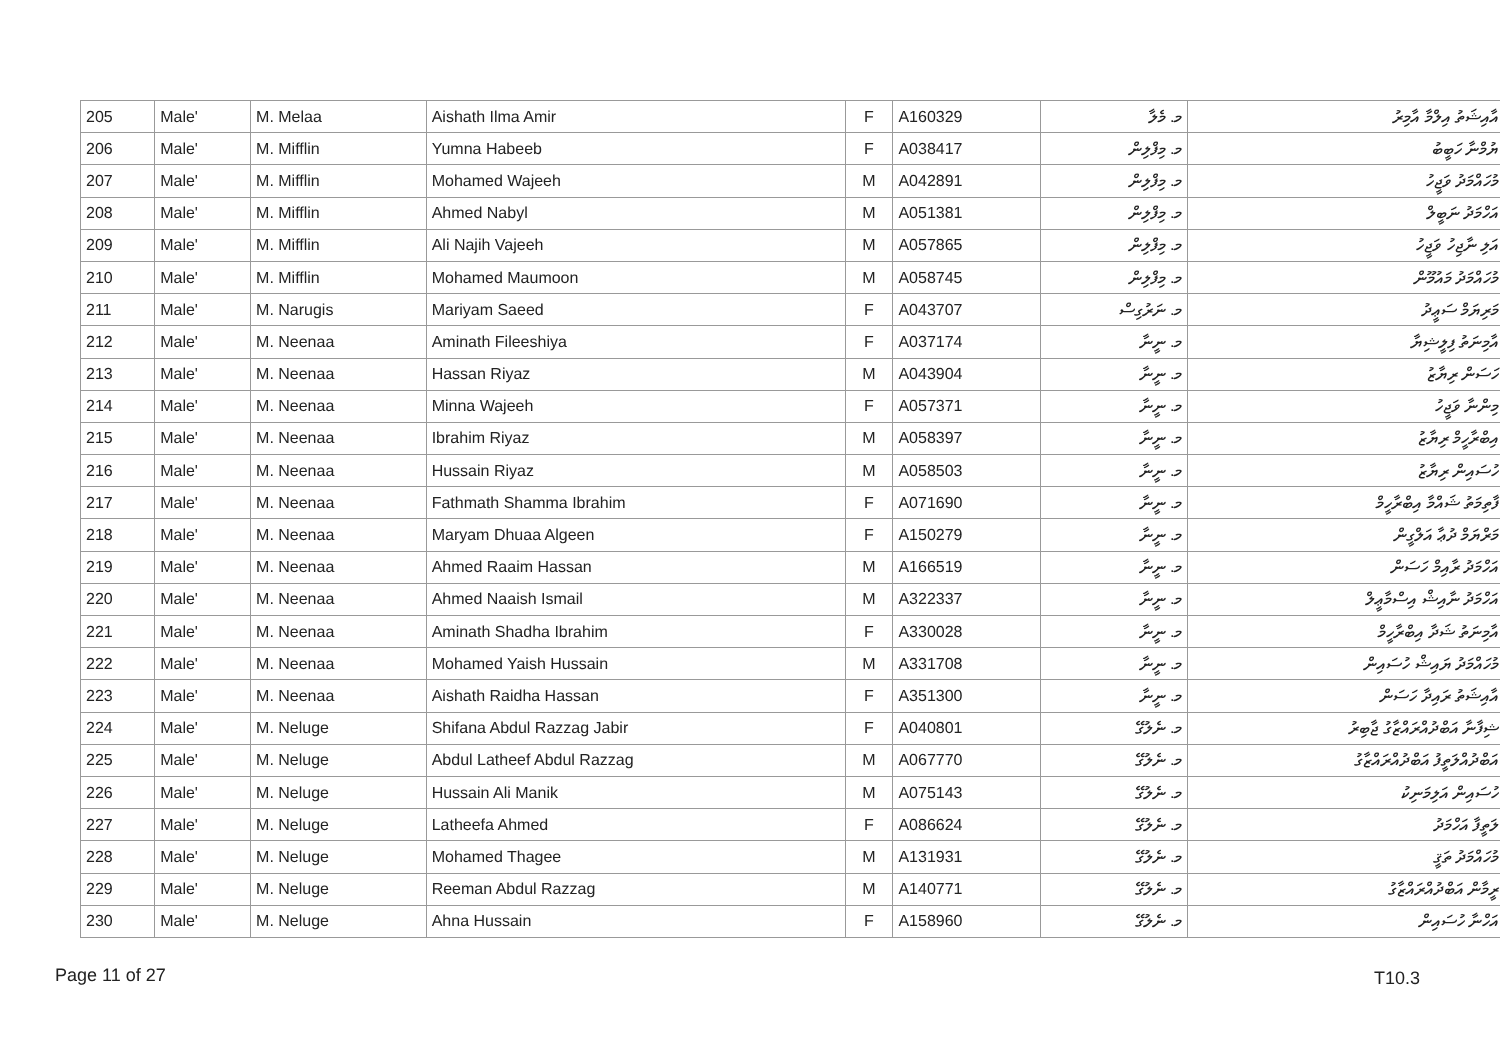| 205 | Male' | M. Melaa | Aishath Ilma Amir | F | A160329 | މ. މެލާ | އާއިޝަތު އިލްމާ އާމިރު |
| 206 | Male' | M. Mifflin | Yumna Habeeb | F | A038417 | މ. މިފްލިން | ޔުމްނާ ހަބީބު |
| 207 | Male' | M. Mifflin | Mohamed Wajeeh | M | A042891 | މ. މިފްލިން | މުހައްމަދު ވަޖީހު |
| 208 | Male' | M. Mifflin | Ahmed Nabyl | M | A051381 | މ. މިފްލިން | އަހްމަދު ނަބީލް |
| 209 | Male' | M. Mifflin | Ali Najih Vajeeh | M | A057865 | މ. މިފްލިން | އަލި ނާޖިހު ވަޖީހު |
| 210 | Male' | M. Mifflin | Mohamed Maumoon | M | A058745 | މ. މިފްލިން | މުހައްމަދު މައުމޫން |
| 211 | Male' | M. Narugis | Mariyam Saeed | F | A043707 | މ. ނަރުގިސް | މަރިޔަމް ސަޢީދު |
| 212 | Male' | M. Neenaa | Aminath Fileeshiya | F | A037174 | މ. ނީނާ | އާމިނަތު ފިލީޝިޔާ |
| 213 | Male' | M. Neenaa | Hassan Riyaz | M | A043904 | މ. ނީނާ | ހަސަން ރިޔާޒު |
| 214 | Male' | M. Neenaa | Minna Wajeeh | F | A057371 | މ. ނީނާ | މިންނާ ވަޖީހު |
| 215 | Male' | M. Neenaa | Ibrahim Riyaz | M | A058397 | މ. ނީނާ | އިބްރާހީމް ރިޔާޒު |
| 216 | Male' | M. Neenaa | Hussain Riyaz | M | A058503 | މ. ނީނާ | ހުސައިން ރިޔާޒު |
| 217 | Male' | M. Neenaa | Fathmath Shamma Ibrahim | F | A071690 | މ. ނީނާ | ފާތިމަތު ޝައްމާ އިބްރާހީމް |
| 218 | Male' | M. Neenaa | Maryam Dhuaa Algeen | F | A150279 | މ. ނީނާ | މަރްޔަމް ދުޢާ އަލްގީން |
| 219 | Male' | M. Neenaa | Ahmed Raaim Hassan | M | A166519 | މ. ނީނާ | އަހްމަދު ރާއިމް ހަސަން |
| 220 | Male' | M. Neenaa | Ahmed Naaish Ismail | M | A322337 | މ. ނީނާ | އަހްމަދު ނާއިޝް އިސްމާޢީލް |
| 221 | Male' | M. Neenaa | Aminath Shadha Ibrahim | F | A330028 | މ. ނީނާ | އާމިނަތު ޝަދާ އިބްރާހީމް |
| 222 | Male' | M. Neenaa | Mohamed Yaish Hussain | M | A331708 | މ. ނީނާ | މުހައްމަދު ޔައިޝް ހުސައިން |
| 223 | Male' | M. Neenaa | Aishath Raidha Hassan | F | A351300 | މ. ނީނާ | އާއިޝަތު ރައިދާ ހަސަން |
| 224 | Male' | M. Neluge | Shifana Abdul Razzag Jabir | F | A040801 | މ. ނެލުގޭ | ޝިފާނާ އަބްދުއްރައްޒާގު ޖާބިރު |
| 225 | Male' | M. Neluge | Abdul Latheef Abdul Razzag | M | A067770 | މ. ނެލުގޭ | އަބްދުއްލަތީފު އަބްދުއްރައްޒާގު |
| 226 | Male' | M. Neluge | Hussain Ali Manik | M | A075143 | މ. ނެލުގޭ | ހުސައިން އަލިމަނިކު |
| 227 | Male' | M. Neluge | Latheefa Ahmed | F | A086624 | މ. ނެލުގޭ | ލަތީފާ އަހްމަދު |
| 228 | Male' | M. Neluge | Mohamed Thagee | M | A131931 | މ. ނެލުގޭ | މުހައްމަދު ތަޤީ |
| 229 | Male' | M. Neluge | Reeman Abdul Razzag | M | A140771 | މ. ނެލުގޭ | ރީމާން އަބްދުއްރައްޒާގު |
| 230 | Male' | M. Neluge | Ahna Hussain | F | A158960 | މ. ނެލުގޭ | އަހްނާ ހުސައިން |
Page 11 of 27 T10.3